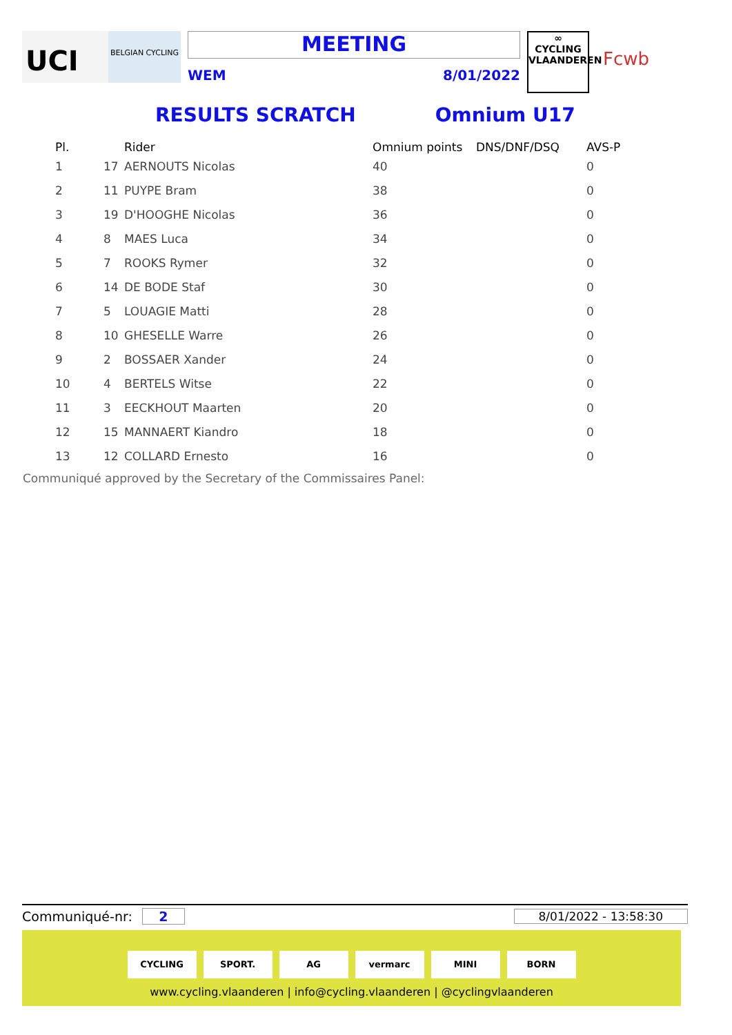UCI
BELGIAN CYCLING
MEETING
WEM 8/01/2022
∞
CYCLING
VLAANDEREN
Fcwb
RESULTS SCRATCH Omnium U17
| Pl. | | Rider | Omnium points | DNS/DNF/DSQ | AVS-P |
| --- | --- | --- | --- | --- | --- |
| 1 | 17 | AERNOUTS Nicolas | 40 | | 0 |
| 2 | 11 | PUYPE Bram | 38 | | 0 |
| 3 | 19 | D'HOOGHE Nicolas | 36 | | 0 |
| 4 | 8 | MAES Luca | 34 | | 0 |
| 5 | 7 | ROOKS Rymer | 32 | | 0 |
| 6 | 14 | DE BODE Staf | 30 | | 0 |
| 7 | 5 | LOUAGIE Matti | 28 | | 0 |
| 8 | 10 | GHESELLE Warre | 26 | | 0 |
| 9 | 2 | BOSSAER Xander | 24 | | 0 |
| 10 | 4 | BERTELS Witse | 22 | | 0 |
| 11 | 3 | EECKHOUT Maarten | 20 | | 0 |
| 12 | 15 | MANNAERT Kiandro | 18 | | 0 |
| 13 | 12 | COLLARD Ernesto | 16 | | 0 |
Communiqué approved by the Secretary of the Commissaires Panel:
Communiqué-nr: 2 8/01/2022 - 13:58:30
CYCLING SPORT. AG vermarc MINI BORN
www.cycling.vlaanderen | info@cycling.vlaanderen | @cyclingvlaanderen